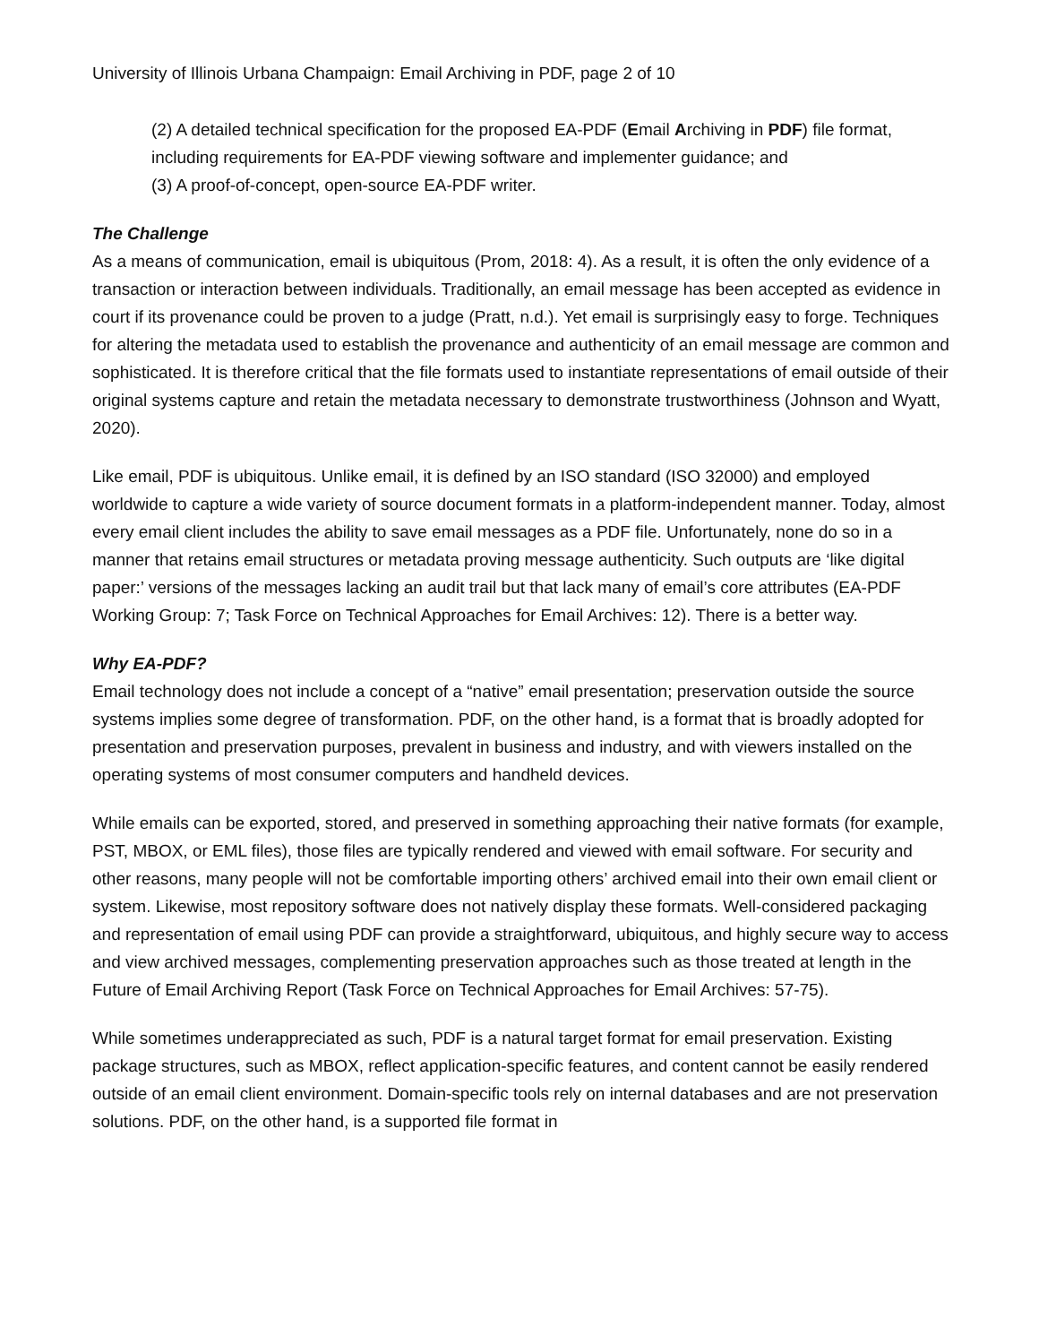University of Illinois Urbana Champaign: Email Archiving in PDF, page 2 of 10
(2) A detailed technical specification for the proposed EA-PDF (Email Archiving in PDF) file format, including requirements for EA-PDF viewing software and implementer guidance; and
(3) A proof-of-concept, open-source EA-PDF writer.
The Challenge
As a means of communication, email is ubiquitous (Prom, 2018: 4). As a result, it is often the only evidence of a transaction or interaction between individuals. Traditionally, an email message has been accepted as evidence in court if its provenance could be proven to a judge (Pratt, n.d.). Yet email is surprisingly easy to forge. Techniques for altering the metadata used to establish the provenance and authenticity of an email message are common and sophisticated. It is therefore critical that the file formats used to instantiate representations of email outside of their original systems capture and retain the metadata necessary to demonstrate trustworthiness (Johnson and Wyatt, 2020).
Like email, PDF is ubiquitous. Unlike email, it is defined by an ISO standard (ISO 32000) and employed worldwide to capture a wide variety of source document formats in a platform-independent manner. Today, almost every email client includes the ability to save email messages as a PDF file. Unfortunately, none do so in a manner that retains email structures or metadata proving message authenticity. Such outputs are ‘like digital paper:’ versions of the messages lacking an audit trail but that lack many of email’s core attributes (EA-PDF Working Group: 7; Task Force on Technical Approaches for Email Archives: 12). There is a better way.
Why EA-PDF?
Email technology does not include a concept of a “native” email presentation; preservation outside the source systems implies some degree of transformation. PDF, on the other hand, is a format that is broadly adopted for presentation and preservation purposes, prevalent in business and industry, and with viewers installed on the operating systems of most consumer computers and handheld devices.
While emails can be exported, stored, and preserved in something approaching their native formats (for example, PST, MBOX, or EML files), those files are typically rendered and viewed with email software. For security and other reasons, many people will not be comfortable importing others’ archived email into their own email client or system. Likewise, most repository software does not natively display these formats. Well-considered packaging and representation of email using PDF can provide a straightforward, ubiquitous, and highly secure way to access and view archived messages, complementing preservation approaches such as those treated at length in the Future of Email Archiving Report (Task Force on Technical Approaches for Email Archives: 57-75).
While sometimes underappreciated as such, PDF is a natural target format for email preservation. Existing package structures, such as MBOX, reflect application-specific features, and content cannot be easily rendered outside of an email client environment. Domain-specific tools rely on internal databases and are not preservation solutions. PDF, on the other hand, is a supported file format in